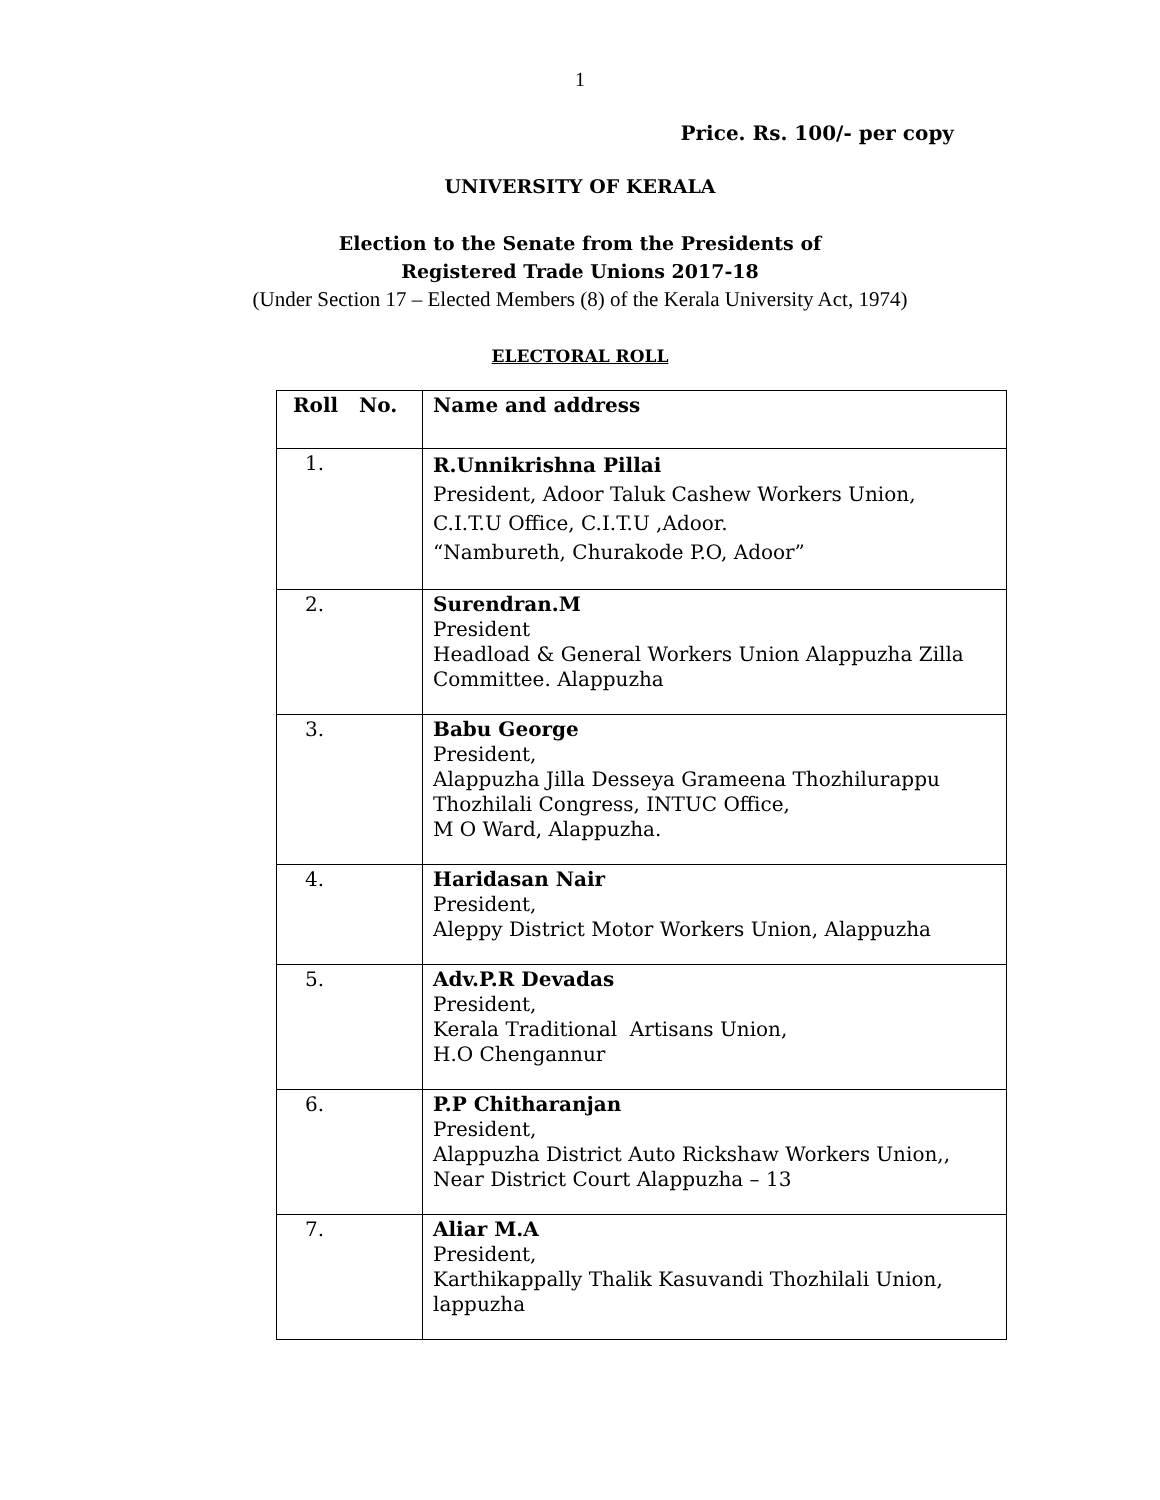1
Price. Rs. 100/- per copy
UNIVERSITY OF KERALA
Election to the Senate from the Presidents of
Registered Trade Unions 2017-18
(Under Section 17 – Elected Members (8) of the Kerala University Act, 1974)
ELECTORAL ROLL
| Roll No. | Name and address |
| --- | --- |
| 1. | R.Unnikrishna Pillai President, Adoor Taluk Cashew Workers Union, C.I.T.U Office, C.I.T.U ,Adoor. “Nambureth, Churakode P.O, Adoor” |
| 2. | Surendran.M President Headload & General Workers Union Alappuzha Zilla Committee. Alappuzha |
| 3. | Babu George President, Alappuzha Jilla Desseya Grameena Thozhilurappu Thozhilali Congress, INTUC Office, M O Ward, Alappuzha. |
| 4. | Haridasan Nair President, Aleppy District Motor Workers Union, Alappuzha |
| 5. | Adv.P.R Devadas President, Kerala Traditional Artisans Union, H.O Chengannur |
| 6. | P.P Chitharanjan President, Alappuzha District Auto Rickshaw Workers Union,, Near District Court Alappuzha – 13 |
| 7. | Aliar M.A President, Karthikappally Thalik Kasuvandi Thozhilali Union, lappuzha |